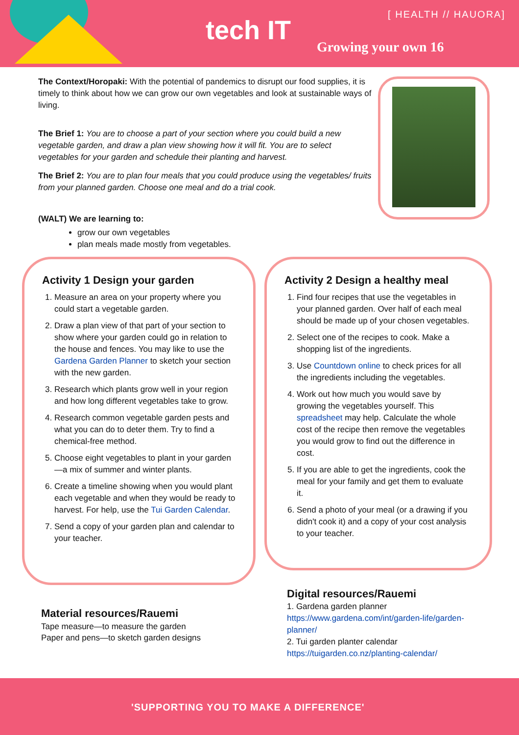[ HEALTH // HAUORA]
tech IT
Growing your own 16
The Context/Horopaki: With the potential of pandemics to disrupt our food supplies, it is timely to think about how we can grow our own vegetables and look at sustainable ways of living.
The Brief 1: You are to choose a part of your section where you could build a new vegetable garden, and draw a plan view showing how it will fit. You are to select vegetables for your garden and schedule their planting and harvest.
The Brief 2: You are to plan four meals that you could produce using the vegetables/ fruits from your planned garden. Choose one meal and do a trial cook.
(WALT) We are learning to:
grow our own vegetables
plan meals made mostly from vegetables.
Activity 1 Design your garden
1. Measure an area on your property where you could start a vegetable garden.
2. Draw a plan view of that part of your section to show where your garden could go in relation to the house and fences. You may like to use the Gardena Garden Planner to sketch your section with the new garden.
3. Research which plants grow well in your region and how long different vegetables take to grow.
4. Research common vegetable garden pests and what you can do to deter them. Try to find a chemical-free method.
5. Choose eight vegetables to plant in your garden—a mix of summer and winter plants.
6. Create a timeline showing when you would plant each vegetable and when they would be ready to harvest. For help, use the Tui Garden Calendar.
7. Send a copy of your garden plan and calendar to your teacher.
Activity 2 Design a healthy meal
1. Find four recipes that use the vegetables in your planned garden. Over half of each meal should be made up of your chosen vegetables.
2. Select one of the recipes to cook. Make a shopping list of the ingredients.
3. Use Countdown online to check prices for all the ingredients including the vegetables.
4. Work out how much you would save by growing the vegetables yourself. This spreadsheet may help. Calculate the whole cost of the recipe then remove the vegetables you would grow to find out the difference in cost.
5. If you are able to get the ingredients, cook the meal for your family and get them to evaluate it.
6. Send a photo of your meal (or a drawing if you didn't cook it) and a copy of your cost analysis to your teacher.
Material resources/Rauemi
Tape measure—to measure the garden
Paper and pens—to sketch garden designs
Digital resources/Rauemi
1. Gardena garden planner
https://www.gardena.com/int/garden-life/garden-planner/
2. Tui garden planter calendar
https://tuigarden.co.nz/planting-calendar/
'SUPPORTING YOU TO MAKE A DIFFERENCE'